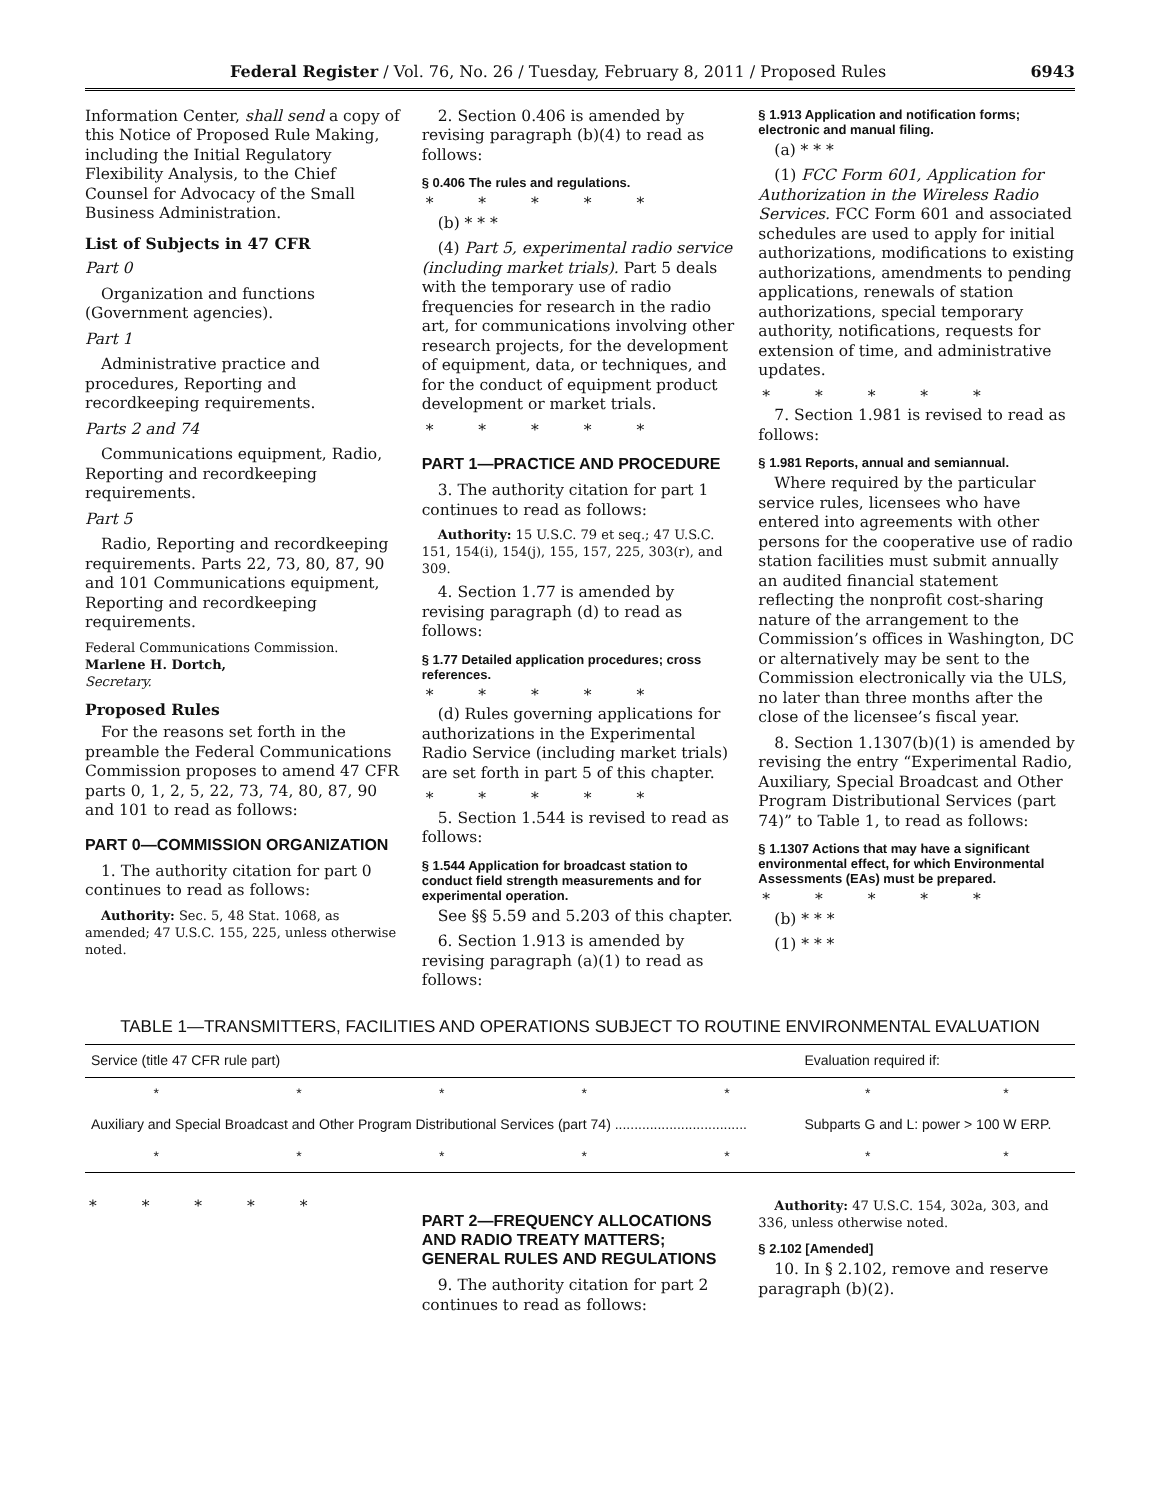Federal Register / Vol. 76, No. 26 / Tuesday, February 8, 2011 / Proposed Rules 6943
Information Center, shall send a copy of this Notice of Proposed Rule Making, including the Initial Regulatory Flexibility Analysis, to the Chief Counsel for Advocacy of the Small Business Administration.
List of Subjects in 47 CFR
Part 0
Organization and functions (Government agencies).
Part 1
Administrative practice and procedures, Reporting and recordkeeping requirements.
Parts 2 and 74
Communications equipment, Radio, Reporting and recordkeeping requirements.
Part 5
Radio, Reporting and recordkeeping requirements. Parts 22, 73, 80, 87, 90 and 101 Communications equipment, Reporting and recordkeeping requirements.
Federal Communications Commission.
Marlene H. Dortch,
Secretary.
Proposed Rules
For the reasons set forth in the preamble the Federal Communications Commission proposes to amend 47 CFR parts 0, 1, 2, 5, 22, 73, 74, 80, 87, 90 and 101 to read as follows:
PART 0—COMMISSION ORGANIZATION
1. The authority citation for part 0 continues to read as follows:
Authority: Sec. 5, 48 Stat. 1068, as amended; 47 U.S.C. 155, 225, unless otherwise noted.
2. Section 0.406 is amended by revising paragraph (b)(4) to read as follows:
§ 0.406 The rules and regulations.
* * * * *
(b) * * *
(4) Part 5, experimental radio service (including market trials). Part 5 deals with the temporary use of radio frequencies for research in the radio art, for communications involving other research projects, for the development of equipment, data, or techniques, and for the conduct of equipment product development or market trials.
* * * * *
PART 1—PRACTICE AND PROCEDURE
3. The authority citation for part 1 continues to read as follows:
Authority: 15 U.S.C. 79 et seq.; 47 U.S.C. 151, 154(i), 154(j), 155, 157, 225, 303(r), and 309.
4. Section 1.77 is amended by revising paragraph (d) to read as follows:
§ 1.77 Detailed application procedures; cross references.
* * * * *
(d) Rules governing applications for authorizations in the Experimental Radio Service (including market trials) are set forth in part 5 of this chapter.
* * * * *
5. Section 1.544 is revised to read as follows:
§ 1.544 Application for broadcast station to conduct field strength measurements and for experimental operation.
See §§ 5.59 and 5.203 of this chapter.
6. Section 1.913 is amended by revising paragraph (a)(1) to read as follows:
§ 1.913 Application and notification forms; electronic and manual filing.
(a) * * *
(1) FCC Form 601, Application for Authorization in the Wireless Radio Services. FCC Form 601 and associated schedules are used to apply for initial authorizations, modifications to existing authorizations, amendments to pending applications, renewals of station authorizations, special temporary authority, notifications, requests for extension of time, and administrative updates.
* * * * *
7. Section 1.981 is revised to read as follows:
§ 1.981 Reports, annual and semiannual.
Where required by the particular service rules, licensees who have entered into agreements with other persons for the cooperative use of radio station facilities must submit annually an audited financial statement reflecting the nonprofit cost-sharing nature of the arrangement to the Commission’s offices in Washington, DC or alternatively may be sent to the Commission electronically via the ULS, no later than three months after the close of the licensee’s fiscal year.
8. Section 1.1307(b)(1) is amended by revising the entry “Experimental Radio, Auxiliary, Special Broadcast and Other Program Distributional Services (part 74)” to Table 1, to read as follows:
§ 1.1307 Actions that may have a significant environmental effect, for which Environmental Assessments (EAs) must be prepared.
* * * * *
(b) * * *
(1) * * *
TABLE 1—TRANSMITTERS, FACILITIES AND OPERATIONS SUBJECT TO ROUTINE ENVIRONMENTAL EVALUATION
| Service (title 47 CFR rule part) | | | | | Evaluation required if: | |
| --- | --- | --- | --- | --- | --- | --- |
| * | * | * | * | * | * | * |
| Auxiliary and Special Broadcast and Other Program Distributional Services (part 74) .................................. | | | | | Subparts G and L: power > 100 W ERP. | |
| * | * | * | * | * | * | * |
* * * * *
PART 2—FREQUENCY ALLOCATIONS AND RADIO TREATY MATTERS; GENERAL RULES AND REGULATIONS
9. The authority citation for part 2 continues to read as follows:
Authority: 47 U.S.C. 154, 302a, 303, and 336, unless otherwise noted.
§ 2.102 [Amended]
10. In § 2.102, remove and reserve paragraph (b)(2).